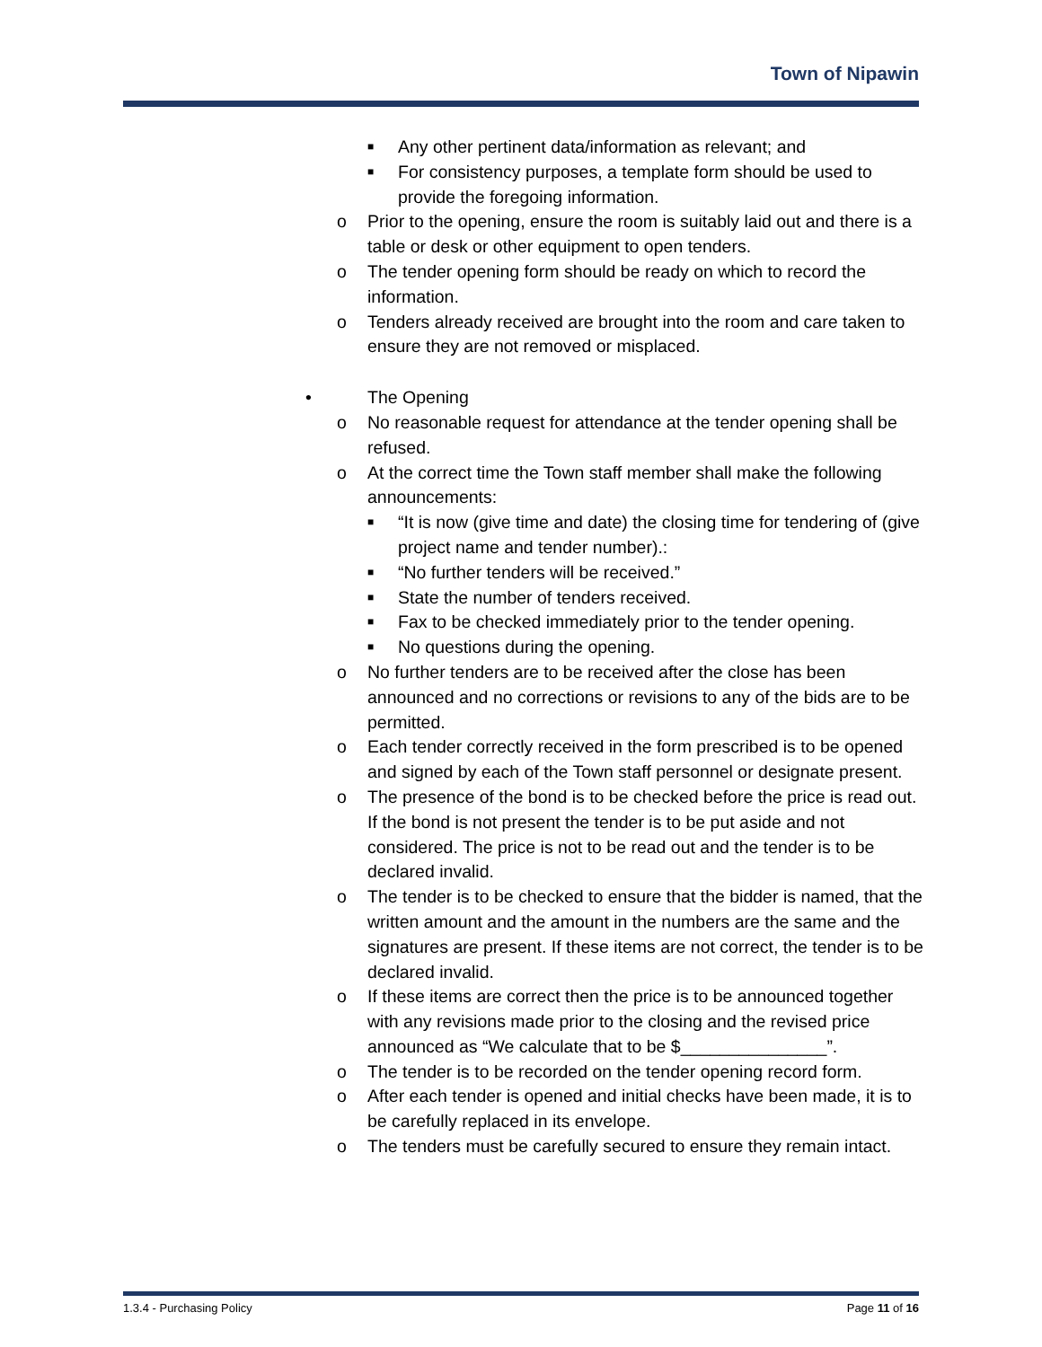Town of Nipawin
■ Any other pertinent data/information as relevant; and
■ For consistency purposes, a template form should be used to provide the foregoing information.
o Prior to the opening, ensure the room is suitably laid out and there is a table or desk or other equipment to open tenders.
o The tender opening form should be ready on which to record the information.
o Tenders already received are brought into the room and care taken to ensure they are not removed or misplaced.
• The Opening
o No reasonable request for attendance at the tender opening shall be refused.
o At the correct time the Town staff member shall make the following announcements:
■ “It is now (give time and date) the closing time for tendering of (give project name and tender number).:
■ “No further tenders will be received.”
■ State the number of tenders received.
■ Fax to be checked immediately prior to the tender opening.
■ No questions during the opening.
o No further tenders are to be received after the close has been announced and no corrections or revisions to any of the bids are to be permitted.
o Each tender correctly received in the form prescribed is to be opened and signed by each of the Town staff personnel or designate present.
o The presence of the bond is to be checked before the price is read out. If the bond is not present the tender is to be put aside and not considered. The price is not to be read out and the tender is to be declared invalid.
o The tender is to be checked to ensure that the bidder is named, that the written amount and the amount in the numbers are the same and the signatures are present. If these items are not correct, the tender is to be declared invalid.
o If these items are correct then the price is to be announced together with any revisions made prior to the closing and the revised price announced as “We calculate that to be $_______________”.
o The tender is to be recorded on the tender opening record form.
o After each tender is opened and initial checks have been made, it is to be carefully replaced in its envelope.
o The tenders must be carefully secured to ensure they remain intact.
1.3.4 - Purchasing Policy Page 11 of 16